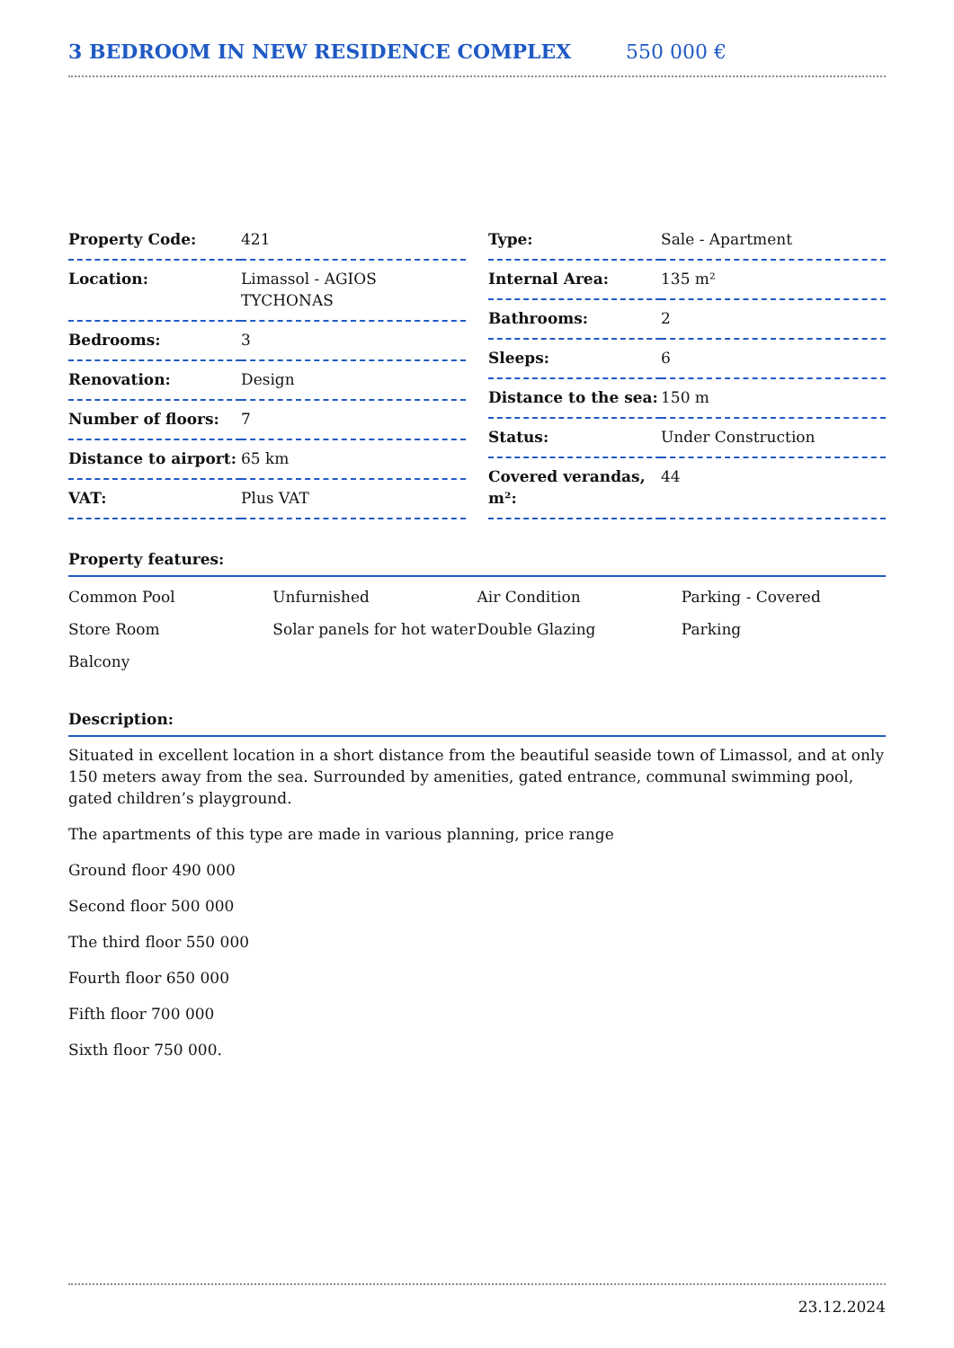3 BEDROOM IN NEW RESIDENCE COMPLEX 550 000 €
| Property Code: | 421 |
| Location: | Limassol - AGIOS TYCHONAS |
| Bedrooms: | 3 |
| Renovation: | Design |
| Number of floors: | 7 |
| Distance to airport: | 65 km |
| VAT: | Plus VAT |
| Type: | Sale - Apartment |
| Internal Area: | 135 m² |
| Bathrooms: | 2 |
| Sleeps: | 6 |
| Distance to the sea: | 150 m |
| Status: | Under Construction |
| Covered verandas, m²: | 44 |
Property features:
| Common Pool | Unfurnished | Air Condition | Parking - Covered |
| Store Room | Solar panels for hot water | Double Glazing | Parking |
| Balcony | | | |
Description:
Situated in excellent location in a short distance from the beautiful seaside town of Limassol, and at only 150 meters away from the sea. Surrounded by amenities, gated entrance, communal swimming pool, gated children’s playground.
The apartments of this type are made in various planning, price range
Ground floor 490 000
Second floor 500 000
The third floor 550 000
Fourth floor 650 000
Fifth floor 700 000
Sixth floor 750 000.
23.12.2024